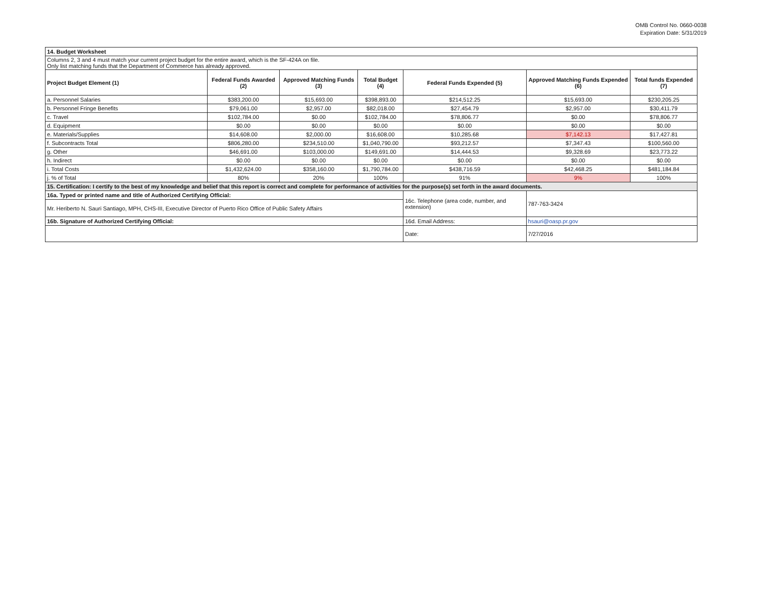OMB Control No. 0660-0038
Expiration Date: 5/31/2019
| 14. Budget Worksheet | | | | | | |
| Columns 2, 3 and 4 must match your current project budget for the entire award, which is the SF-424A on file. Only list matching funds that the Department of Commerce has already approved. | | | | | | |
| Project Budget Element (1) | Federal Funds Awarded (2) | Approved Matching Funds (3) | Total Budget (4) | Federal Funds Expended (5) | Approved Matching Funds Expended (6) | Total funds Expended (7) |
| a. Personnel Salaries | $383,200.00 | $15,693.00 | $398,893.00 | $214,512.25 | $15,693.00 | $230,205.25 |
| b. Personnel Fringe Benefits | $79,061.00 | $2,957.00 | $82,018.00 | $27,454.79 | $2,957.00 | $30,411.79 |
| c. Travel | $102,784.00 | $0.00 | $102,784.00 | $78,806.77 | $0.00 | $78,806.77 |
| d. Equipment | $0.00 | $0.00 | $0.00 | $0.00 | $0.00 | $0.00 |
| e. Materials/Supplies | $14,608.00 | $2,000.00 | $16,608.00 | $10,285.68 | $7,142.13 | $17,427.81 |
| f. Subcontracts Total | $806,280.00 | $234,510.00 | $1,040,790.00 | $93,212.57 | $7,347.43 | $100,560.00 |
| g. Other | $46,691.00 | $103,000.00 | $149,691.00 | $14,444.53 | $9,328.69 | $23,773.22 |
| h. Indirect | $0.00 | $0.00 | $0.00 | $0.00 | $0.00 | $0.00 |
| i. Total Costs | $1,432,624.00 | $358,160.00 | $1,790,784.00 | $438,716.59 | $42,468.25 | $481,184.84 |
| j. % of Total | 80% | 20% | 100% | 91% | 9% | 100% |
| 15. Certification: I certify to the best of my knowledge and belief that this report is correct and complete for performance of activities for the purpose(s) set forth in the award documents. | | | | | | |
| 16a. Typed or printed name and title of Authorized Certifying Official: | | | | 16c. Telephone (area code, number, and extension) | 787-763-3424 | |
| Mr. Heriberto N. Sauri Santiago, MPH, CHS-III, Executive Director of Puerto Rico Office of Public Safety Affairs | | | | | | |
| 16b. Signature of Authorized Certifying Official: | | | | 16d. Email Address: | hsauri@oasp.pr.gov | |
| | | | | Date: | 7/27/2016 | |